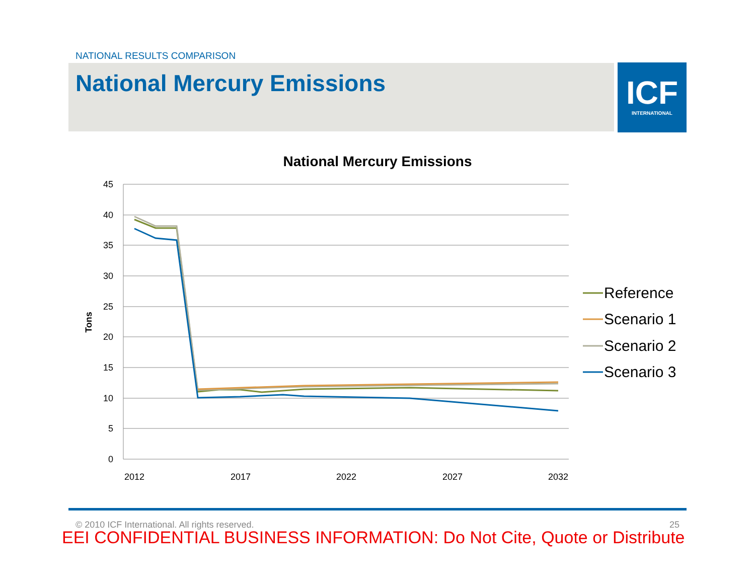NATIONAL RESULTS COMPARISON
National Mercury Emissions
ICF
INTERNATIONAL
National Mercury Emissions
45
40
35
30
25
20
15
10
5
0
2012
2017
2022
2027
2032
Tons
Reference
Scenario 1
Scenario 2
Scenario 3
© 2010 ICF International. All rights reserved. 25
EEI CONFIDENTIAL BUSINESS INFORMATION: Do Not Cite, Quote or Distribute